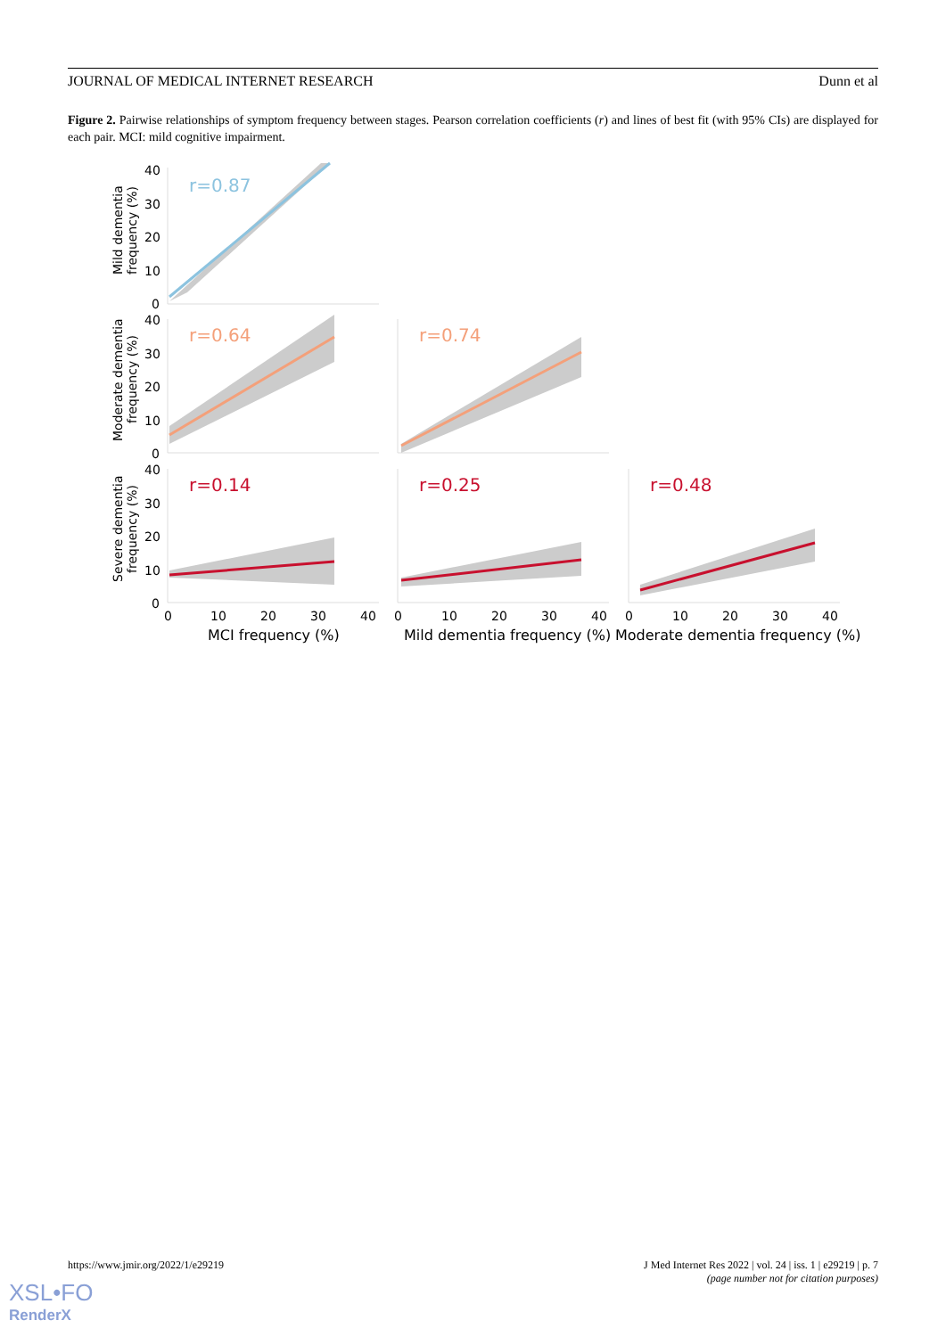JOURNAL OF MEDICAL INTERNET RESEARCH Dunn et al
Figure 2. Pairwise relationships of symptom frequency between stages. Pearson correlation coefficients (r) and lines of best fit (with 95% CIs) are displayed for each pair. MCI: mild cognitive impairment.
r=0.87
r=0.64
r=0.74
r=0.14
r=0.25
r=0.48
40
30
20
10
0
40
30
20
10
0
40
30
20
10
0
0
10
20
30
40
0
10
20
30
40
0
10
20
30
40
MCI frequency (%)
Mild dementia frequency (%)
Moderate dementia frequency (%)
Mild dementia
frequency (%)
Moderate dementia
frequency (%)
Severe dementia
frequency (%)
https://www.jmir.org/2022/1/e29219 J Med Internet Res 2022 | vol. 24 | iss. 1 | e29219 | p. 7
(page number not for citation purposes)
XSL•FO
RenderX